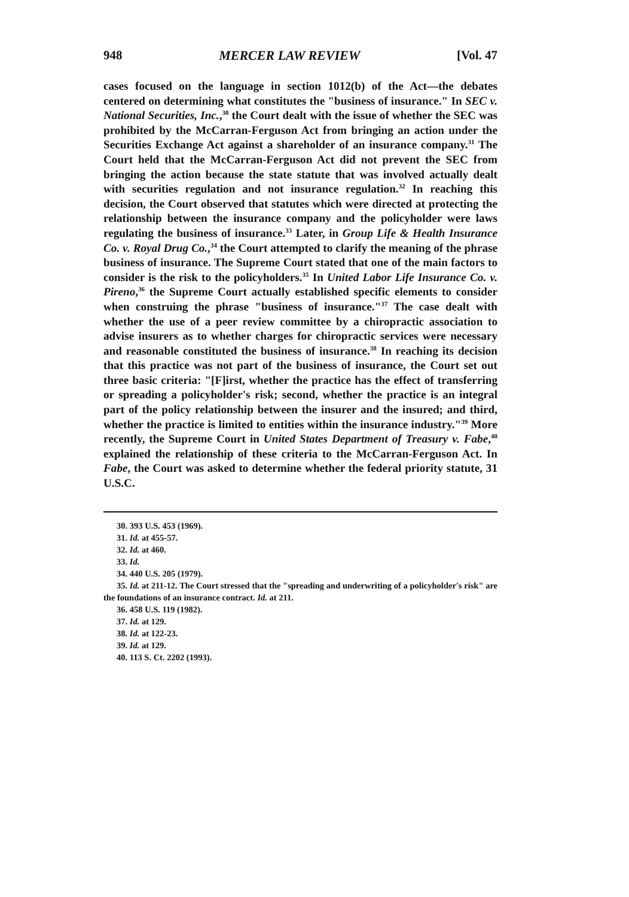948 MERCER LAW REVIEW [Vol. 47
cases focused on the language in section 1012(b) of the Act—the debates centered on determining what constitutes the "business of insurance." In SEC v. National Securities, Inc.,<sup>30</sup> the Court dealt with the issue of whether the SEC was prohibited by the McCarran-Ferguson Act from bringing an action under the Securities Exchange Act against a shareholder of an insurance company.<sup>31</sup> The Court held that the McCarran-Ferguson Act did not prevent the SEC from bringing the action because the state statute that was involved actually dealt with securities regulation and not insurance regulation.<sup>32</sup> In reaching this decision, the Court observed that statutes which were directed at protecting the relationship between the insurance company and the policyholder were laws regulating the business of insurance.<sup>33</sup> Later, in Group Life & Health Insurance Co. v. Royal Drug Co.,<sup>34</sup> the Court attempted to clarify the meaning of the phrase business of insurance. The Supreme Court stated that one of the main factors to consider is the risk to the policyholders.<sup>35</sup> In United Labor Life Insurance Co. v. Pireno,<sup>36</sup> the Supreme Court actually established specific elements to consider when construing the phrase "business of insurance."<sup>37</sup> The case dealt with whether the use of a peer review committee by a chiropractic association to advise insurers as to whether charges for chiropractic services were necessary and reasonable constituted the business of insurance.<sup>38</sup> In reaching its decision that this practice was not part of the business of insurance, the Court set out three basic criteria: "[F]irst, whether the practice has the effect of transferring or spreading a policyholder's risk; second, whether the practice is an integral part of the policy relationship between the insurer and the insured; and third, whether the practice is limited to entities within the insurance industry."<sup>39</sup> More recently, the Supreme Court in United States Department of Treasury v. Fabe,<sup>40</sup> explained the relationship of these criteria to the McCarran-Ferguson Act. In Fabe, the Court was asked to determine whether the federal priority statute, 31 U.S.C.
30. 393 U.S. 453 (1969).
31. Id. at 455-57.
32. Id. at 460.
33. Id.
34. 440 U.S. 205 (1979).
35. Id. at 211-12. The Court stressed that the "spreading and underwriting of a policyholder's risk" are the foundations of an insurance contract. Id. at 211.
36. 458 U.S. 119 (1982).
37. Id. at 129.
38. Id. at 122-23.
39. Id. at 129.
40. 113 S. Ct. 2202 (1993).